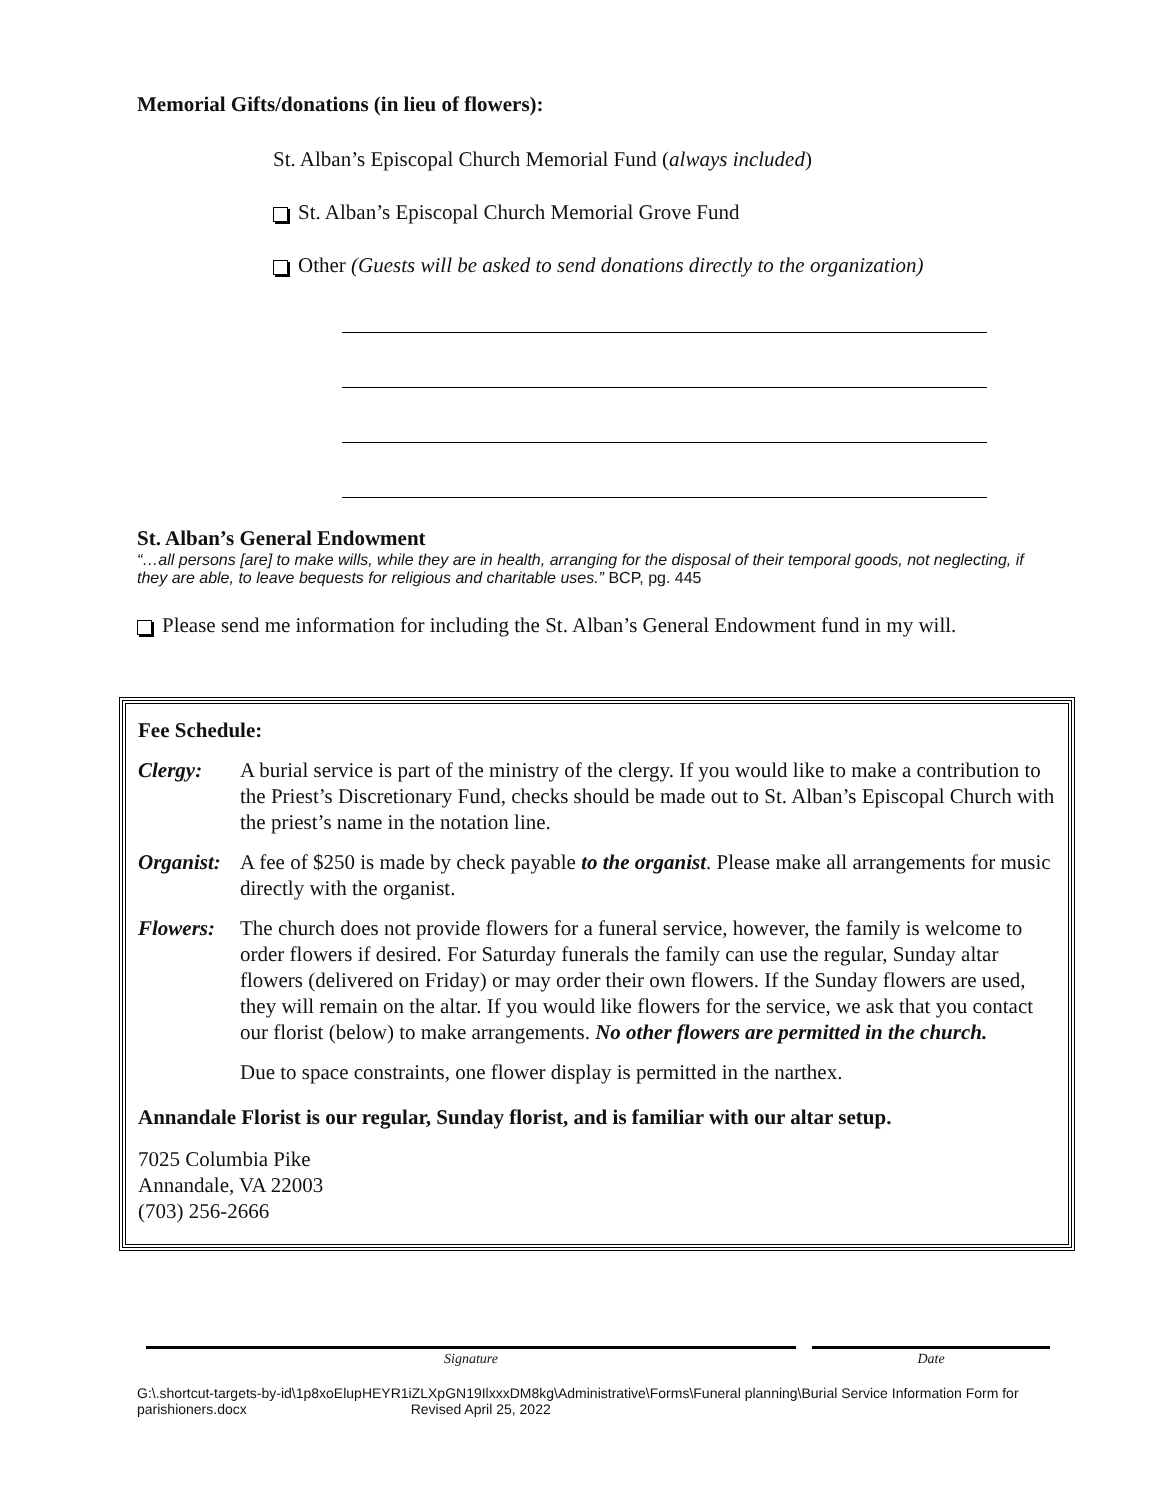Memorial Gifts/donations (in lieu of flowers):
St. Alban’s Episcopal Church Memorial Fund (always included)
St. Alban’s Episcopal Church Memorial Grove Fund
Other (Guests will be asked to send donations directly to the organization)
St. Alban’s General Endowment
“…all persons [are] to make wills, while they are in health, arranging for the disposal of their temporal goods, not neglecting, if they are able, to leave bequests for religious and charitable uses.” BCP, pg. 445
Please send me information for including the St. Alban’s General Endowment fund in my will.
Fee Schedule:
Clergy: A burial service is part of the ministry of the clergy. If you would like to make a contribution to the Priest’s Discretionary Fund, checks should be made out to St. Alban’s Episcopal Church with the priest’s name in the notation line.
Organist:
A fee of $250 is made by check payable to the organist. Please make all arrangements for music directly with the organist.
Flowers: The church does not provide flowers for a funeral service, however, the family is welcome to order flowers if desired. For Saturday funerals the family can use the regular, Sunday altar flowers (delivered on Friday) or may order their own flowers. If the Sunday flowers are used, they will remain on the altar. If you would like flowers for the service, we ask that you contact our florist (below) to make arrangements. No other flowers are permitted in the church.
Due to space constraints, one flower display is permitted in the narthex.
Annandale Florist is our regular, Sunday florist, and is familiar with our altar setup.
7025 Columbia Pike
Annandale, VA 22003
(703) 256-2666
Signature Date
G:\.shortcut-targets-by-id\1p8xoElupHEYR1iZLXpGN19IlxxxDM8kg\Administrative\Forms\Funeral planning\Burial Service Information Form for parishioners.docx Revised April 25, 2022